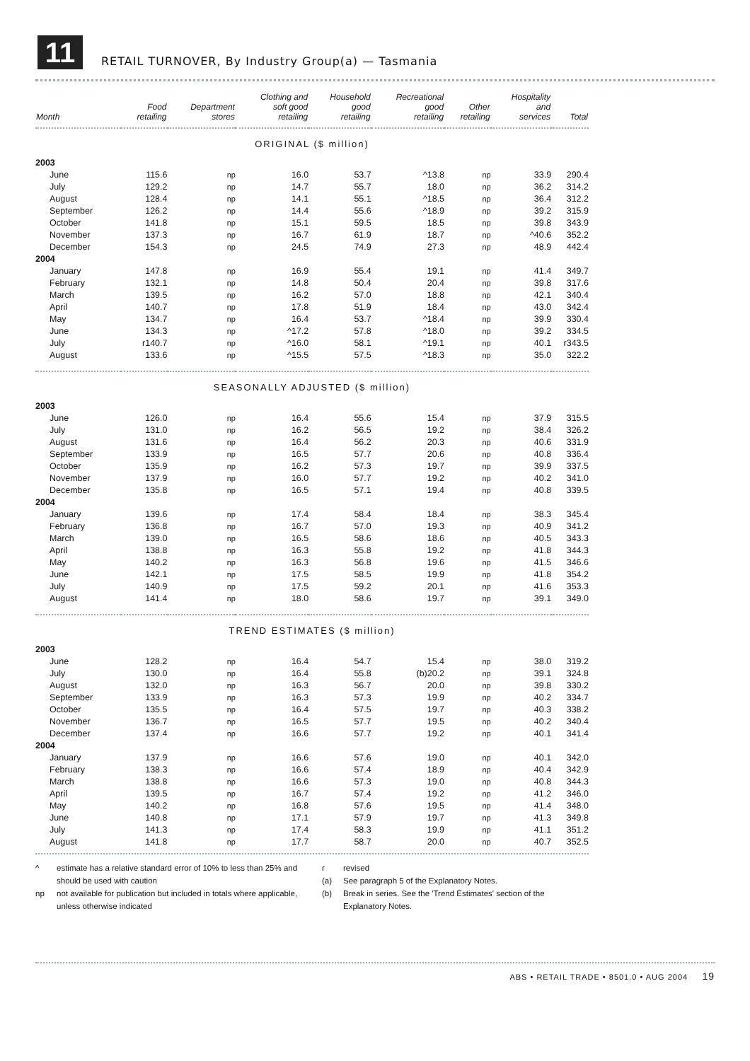11
RETAIL TURNOVER, By Industry Group(a) — Tasmania
| Month | Food retailing | Department stores | Clothing and soft good retailing | Household good retailing | Recreational good retailing | Other retailing | Hospitality and services | Total |
| --- | --- | --- | --- | --- | --- | --- | --- | --- |
| ORIGINAL ($ million) | | | | | | | | |
| 2003 | | | | | | | | |
| June | 115.6 | np | 16.0 | 53.7 | ^13.8 | np | 33.9 | 290.4 |
| July | 129.2 | np | 14.7 | 55.7 | 18.0 | np | 36.2 | 314.2 |
| August | 128.4 | np | 14.1 | 55.1 | ^18.5 | np | 36.4 | 312.2 |
| September | 126.2 | np | 14.4 | 55.6 | ^18.9 | np | 39.2 | 315.9 |
| October | 141.8 | np | 15.1 | 59.5 | 18.5 | np | 39.8 | 343.9 |
| November | 137.3 | np | 16.7 | 61.9 | 18.7 | np | ^40.6 | 352.2 |
| December | 154.3 | np | 24.5 | 74.9 | 27.3 | np | 48.9 | 442.4 |
| 2004 | | | | | | | | |
| January | 147.8 | np | 16.9 | 55.4 | 19.1 | np | 41.4 | 349.7 |
| February | 132.1 | np | 14.8 | 50.4 | 20.4 | np | 39.8 | 317.6 |
| March | 139.5 | np | 16.2 | 57.0 | 18.8 | np | 42.1 | 340.4 |
| April | 140.7 | np | 17.8 | 51.9 | 18.4 | np | 43.0 | 342.4 |
| May | 134.7 | np | 16.4 | 53.7 | ^18.4 | np | 39.9 | 330.4 |
| June | 134.3 | np | ^17.2 | 57.8 | ^18.0 | np | 39.2 | 334.5 |
| July | r140.7 | np | ^16.0 | 58.1 | ^19.1 | np | 40.1 | r343.5 |
| August | 133.6 | np | ^15.5 | 57.5 | ^18.3 | np | 35.0 | 322.2 |
| SEASONALLY ADJUSTED ($ million) | | | | | | | | |
| 2003 | | | | | | | | |
| June | 126.0 | np | 16.4 | 55.6 | 15.4 | np | 37.9 | 315.5 |
| July | 131.0 | np | 16.2 | 56.5 | 19.2 | np | 38.4 | 326.2 |
| August | 131.6 | np | 16.4 | 56.2 | 20.3 | np | 40.6 | 331.9 |
| September | 133.9 | np | 16.5 | 57.7 | 20.6 | np | 40.8 | 336.4 |
| October | 135.9 | np | 16.2 | 57.3 | 19.7 | np | 39.9 | 337.5 |
| November | 137.9 | np | 16.0 | 57.7 | 19.2 | np | 40.2 | 341.0 |
| December | 135.8 | np | 16.5 | 57.1 | 19.4 | np | 40.8 | 339.5 |
| 2004 | | | | | | | | |
| January | 139.6 | np | 17.4 | 58.4 | 18.4 | np | 38.3 | 345.4 |
| February | 136.8 | np | 16.7 | 57.0 | 19.3 | np | 40.9 | 341.2 |
| March | 139.0 | np | 16.5 | 58.6 | 18.6 | np | 40.5 | 343.3 |
| April | 138.8 | np | 16.3 | 55.8 | 19.2 | np | 41.8 | 344.3 |
| May | 140.2 | np | 16.3 | 56.8 | 19.6 | np | 41.5 | 346.6 |
| June | 142.1 | np | 17.5 | 58.5 | 19.9 | np | 41.8 | 354.2 |
| July | 140.9 | np | 17.5 | 59.2 | 20.1 | np | 41.6 | 353.3 |
| August | 141.4 | np | 18.0 | 58.6 | 19.7 | np | 39.1 | 349.0 |
| TREND ESTIMATES ($ million) | | | | | | | | |
| 2003 | | | | | | | | |
| June | 128.2 | np | 16.4 | 54.7 | 15.4 | np | 38.0 | 319.2 |
| July | 130.0 | np | 16.4 | 55.8 | (b)20.2 | np | 39.1 | 324.8 |
| August | 132.0 | np | 16.3 | 56.7 | 20.0 | np | 39.8 | 330.2 |
| September | 133.9 | np | 16.3 | 57.3 | 19.9 | np | 40.2 | 334.7 |
| October | 135.5 | np | 16.4 | 57.5 | 19.7 | np | 40.3 | 338.2 |
| November | 136.7 | np | 16.5 | 57.7 | 19.5 | np | 40.2 | 340.4 |
| December | 137.4 | np | 16.6 | 57.7 | 19.2 | np | 40.1 | 341.4 |
| 2004 | | | | | | | | |
| January | 137.9 | np | 16.6 | 57.6 | 19.0 | np | 40.1 | 342.0 |
| February | 138.3 | np | 16.6 | 57.4 | 18.9 | np | 40.4 | 342.9 |
| March | 138.8 | np | 16.6 | 57.3 | 19.0 | np | 40.8 | 344.3 |
| April | 139.5 | np | 16.7 | 57.4 | 19.2 | np | 41.2 | 346.0 |
| May | 140.2 | np | 16.8 | 57.6 | 19.5 | np | 41.4 | 348.0 |
| June | 140.8 | np | 17.1 | 57.9 | 19.7 | np | 41.3 | 349.8 |
| July | 141.3 | np | 17.4 | 58.3 | 19.9 | np | 41.1 | 351.2 |
| August | 141.8 | np | 17.7 | 58.7 | 20.0 | np | 40.7 | 352.5 |
^ estimate has a relative standard error of 10% to less than 25% and should be used with caution
np not available for publication but included in totals where applicable, unless otherwise indicated
r revised
(a) See paragraph 5 of the Explanatory Notes.
(b) Break in series. See the 'Trend Estimates' section of the Explanatory Notes.
ABS • RETAIL TRADE • 8501.0 • AUG 2004 19